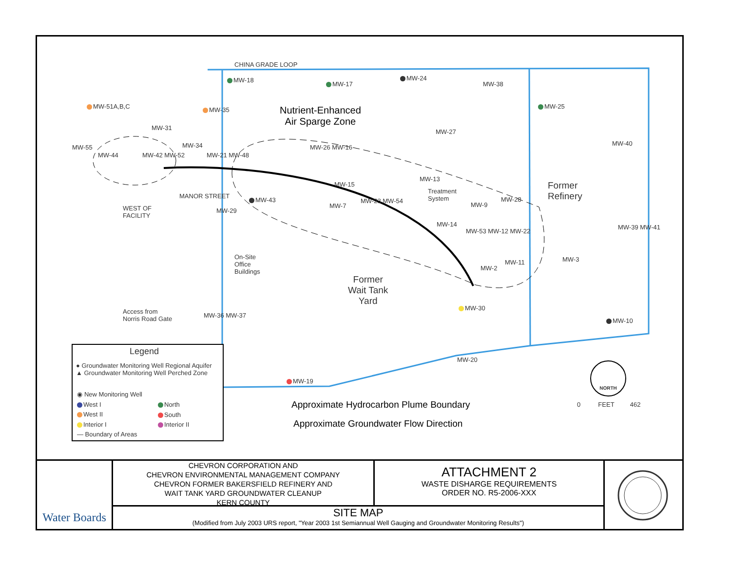CHINA GRADE LOOP
MW-18
MW-17
MW-24
MW-38
MW-51A,B,C MW-35 MW-25 Nutrient-Enhanced
Air Sparge Zone MW-31
MW-27
MW-40
MW-55 MW-34 MW-26 MW-16
MW-44 MW-42 MW-52 MW-21 MW-48
MW-13
Former
Refinery
MW-15
Treatment
System MW-43 MW-28
MW-9 MW-7
MW-23 MW-54
WEST OF
FACILITY
MW-29
MANOR STREET
MW-14 MW-39 MW-41
MW-53 MW-12 MW-22
On-Site
Office
Buildings
MW-3 MW-11
MW-2
Former
Wait Tank
Yard
MW-30 Access from
Norris Road Gate MW-36 MW-37
MW-10
Legend
● Groundwater Monitoring Well Regional Aquifer
▲ Groundwater Monitoring Well Perched Zone
MW-20
MW-19
◉ New Monitoring Well
West I
West II
Interior I
— Boundary of Areas
North
South
Interior II
NORTH
0 FEET 462 Approximate Hydrocarbon Plume Boundary
Approximate Groundwater Flow Direction
Water Boards
CHEVRON CORPORATION AND
CHEVRON ENVIRONMENTAL MANAGEMENT COMPANY
CHEVRON FORMER BAKERSFIELD REFINERY AND
WAIT TANK YARD GROUNDWATER CLEANUP
KERN COUNTY
ATTACHMENT 2
WASTE DISHARGE REQUIREMENTS
ORDER NO. R5-2006-XXX
SITE MAP
(Modified from July 2003 URS report, "Year 2003 1st Semiannual Well Gauging and Groundwater Monitoring Results")